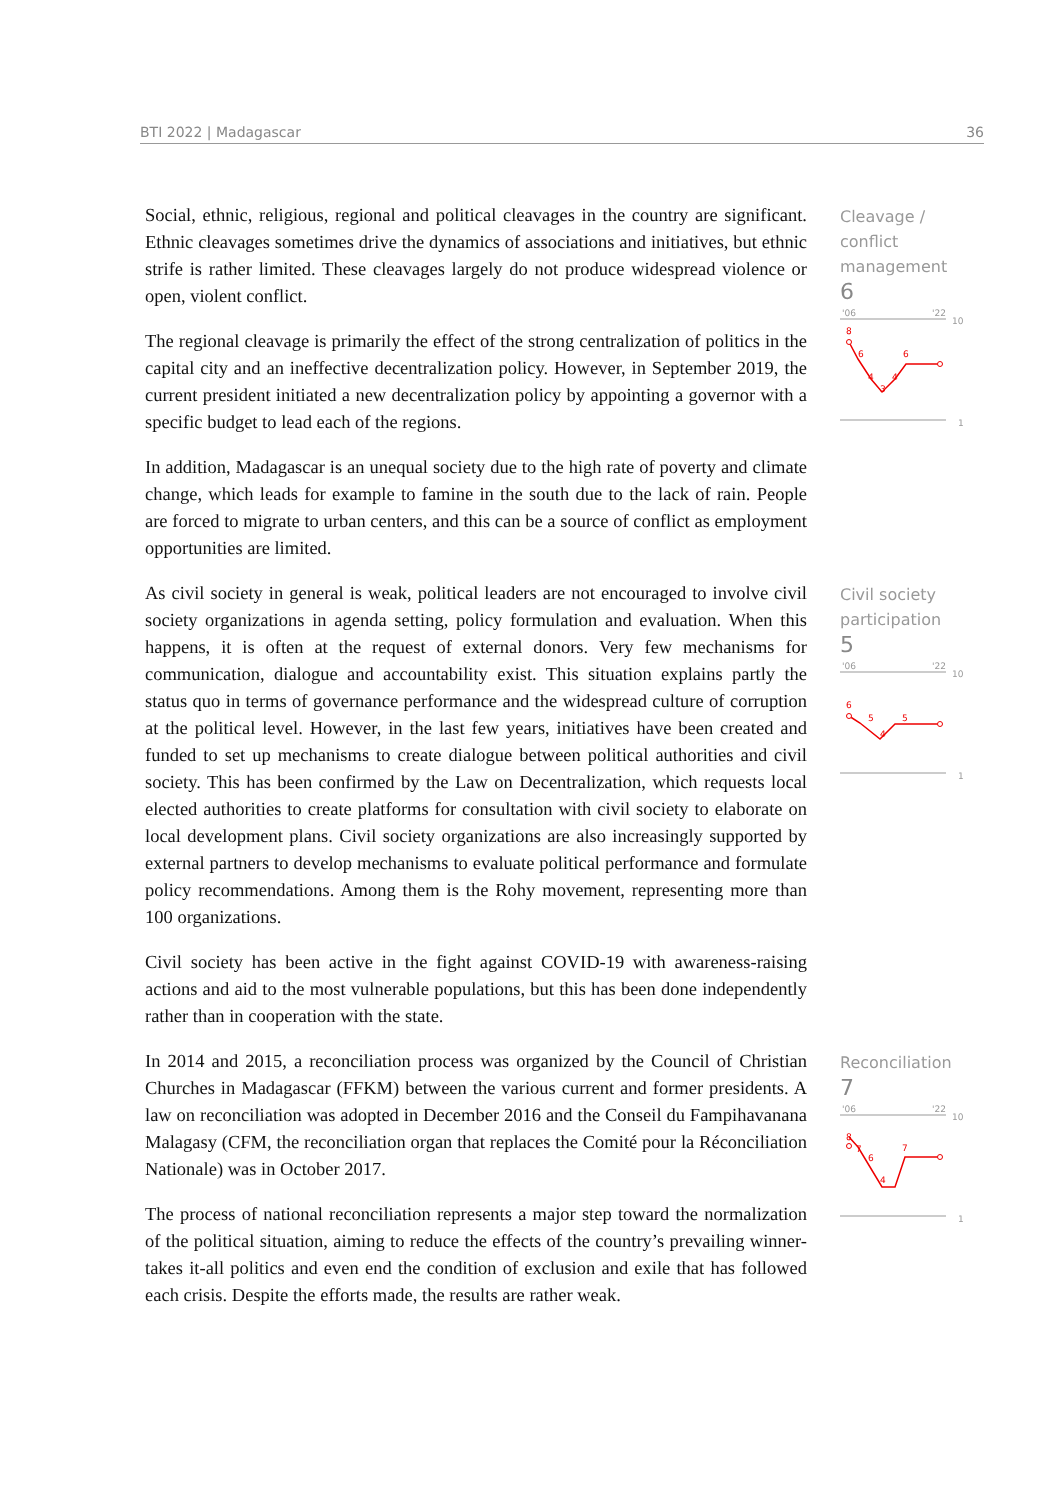BTI 2022 | Madagascar 36
Social, ethnic, religious, regional and political cleavages in the country are significant. Ethnic cleavages sometimes drive the dynamics of associations and initiatives, but ethnic strife is rather limited. These cleavages largely do not produce widespread violence or open, violent conflict.
The regional cleavage is primarily the effect of the strong centralization of politics in the capital city and an ineffective decentralization policy. However, in September 2019, the current president initiated a new decentralization policy by appointing a governor with a specific budget to lead each of the regions.
In addition, Madagascar is an unequal society due to the high rate of poverty and climate change, which leads for example to famine in the south due to the lack of rain. People are forced to migrate to urban centers, and this can be a source of conflict as employment opportunities are limited.
As civil society in general is weak, political leaders are not encouraged to involve civil society organizations in agenda setting, policy formulation and evaluation. When this happens, it is often at the request of external donors. Very few mechanisms for communication, dialogue and accountability exist. This situation explains partly the status quo in terms of governance performance and the widespread culture of corruption at the political level. However, in the last few years, initiatives have been created and funded to set up mechanisms to create dialogue between political authorities and civil society. This has been confirmed by the Law on Decentralization, which requests local elected authorities to create platforms for consultation with civil society to elaborate on local development plans. Civil society organizations are also increasingly supported by external partners to develop mechanisms to evaluate political performance and formulate policy recommendations. Among them is the Rohy movement, representing more than 100 organizations.
Civil society has been active in the fight against COVID-19 with awareness-raising actions and aid to the most vulnerable populations, but this has been done independently rather than in cooperation with the state.
In 2014 and 2015, a reconciliation process was organized by the Council of Christian Churches in Madagascar (FFKM) between the various current and former presidents. A law on reconciliation was adopted in December 2016 and the Conseil du Fampihavanana Malagasy (CFM, the reconciliation organ that replaces the Comité pour la Réconciliation Nationale) was in October 2017.
The process of national reconciliation represents a major step toward the normalization of the political situation, aiming to reduce the effects of the country’s prevailing winner-takes it-all politics and even end the condition of exclusion and exile that has followed each crisis. Despite the efforts made, the results are rather weak.
Cleavage /
conflict
management
6
'06
'22
10
1
8
6
4
3
4
6
Civil society
participation
5
'06
'22
10
1
6
5
4
5
Reconciliation
7
'06
'22
10
1
8
7
6
4
7